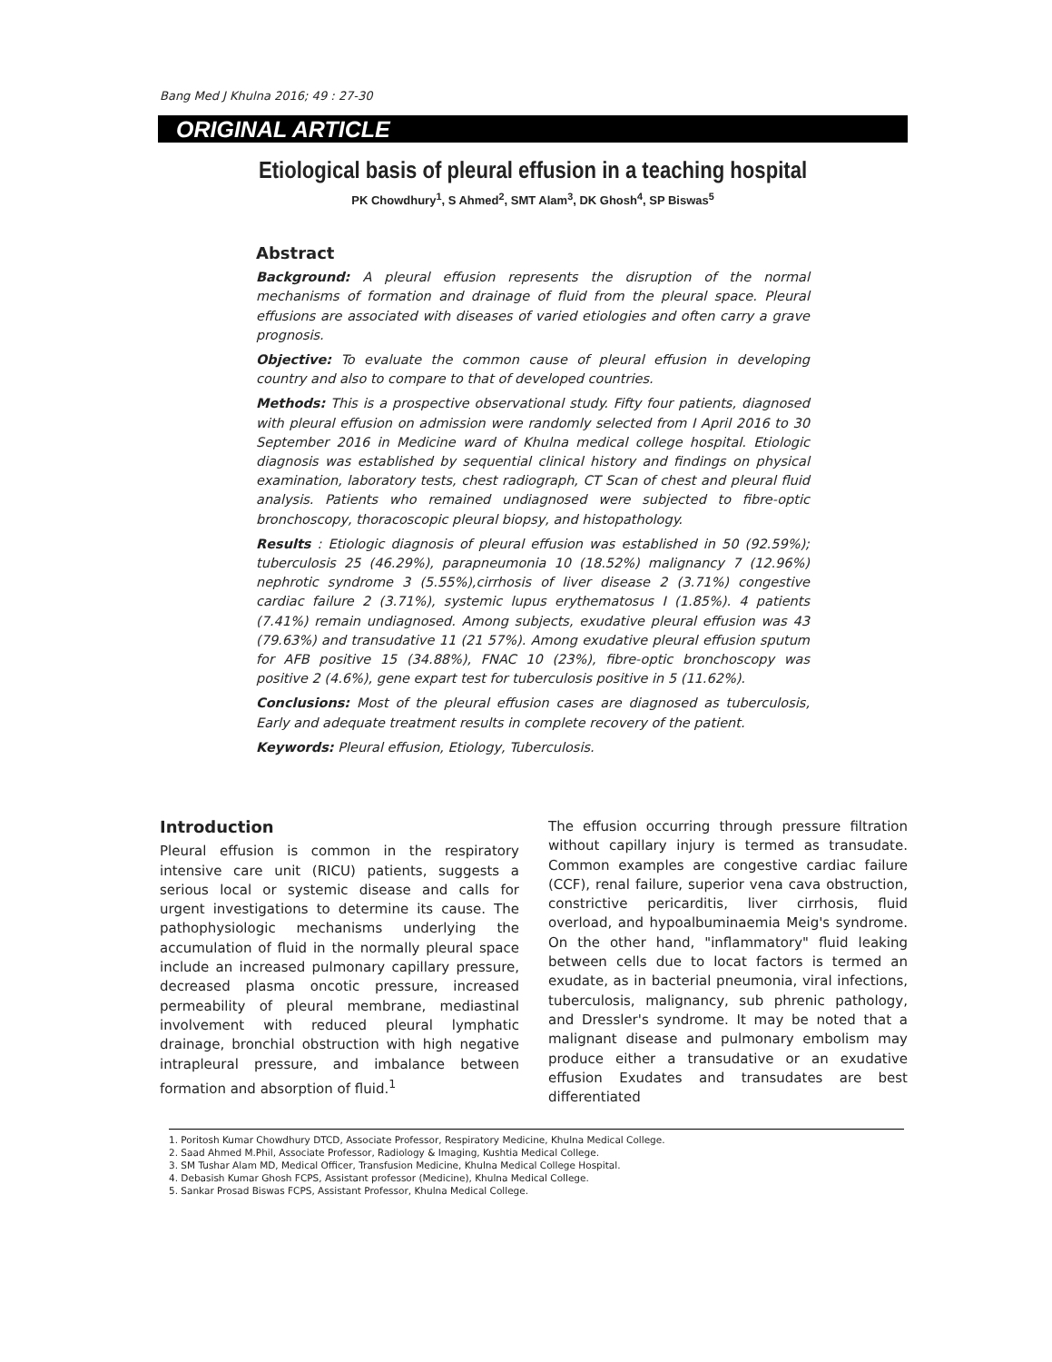Bang Med J Khulna 2016; 49 : 27-30
ORIGINAL ARTICLE
Etiological basis of pleural effusion in a teaching hospital
PK Chowdhury<sup>1</sup>, S Ahmed<sup>2</sup>, SMT Alam<sup>3</sup>, DK Ghosh<sup>4</sup>, SP Biswas<sup>5</sup>
Abstract
Background: A pleural effusion represents the disruption of the normal mechanisms of formation and drainage of fluid from the pleural space. Pleural effusions are associated with diseases of varied etiologies and often carry a grave prognosis.
Objective: To evaluate the common cause of pleural effusion in developing country and also to compare to that of developed countries.
Methods: This is a prospective observational study. Fifty four patients, diagnosed with pleural effusion on admission were randomly selected from I April 2016 to 30 September 2016 in Medicine ward of Khulna medical college hospital. Etiologic diagnosis was established by sequential clinical history and findings on physical examination, laboratory tests, chest radiograph, CT Scan of chest and pleural fluid analysis. Patients who remained undiagnosed were subjected to fibre-optic bronchoscopy, thoracoscopic pleural biopsy, and histopathology.
Results : Etiologic diagnosis of pleural effusion was established in 50 (92.59%); tuberculosis 25 (46.29%), parapneumonia 10 (18.52%) malignancy 7 (12.96%) nephrotic syndrome 3 (5.55%),cirrhosis of liver disease 2 (3.71%) congestive cardiac failure 2 (3.71%), systemic lupus erythematosus I (1.85%). 4 patients (7.41%) remain undiagnosed. Among subjects, exudative pleural effusion was 43 (79.63%) and transudative 11 (21 57%). Among exudative pleural effusion sputum for AFB positive 15 (34.88%), FNAC 10 (23%), fibre-optic bronchoscopy was positive 2 (4.6%), gene expart test for tuberculosis positive in 5 (11.62%).
Conclusions: Most of the pleural effusion cases are diagnosed as tuberculosis, Early and adequate treatment results in complete recovery of the patient.
Keywords: Pleural effusion, Etiology, Tuberculosis.
Introduction
Pleural effusion is common in the respiratory intensive care unit (RICU) patients, suggests a serious local or systemic disease and calls for urgent investigations to determine its cause. The pathophysiologic mechanisms underlying the accumulation of fluid in the normally pleural space include an increased pulmonary capillary pressure, decreased plasma oncotic pressure, increased permeability of pleural membrane, mediastinal involvement with reduced pleural lymphatic drainage, bronchial obstruction with high negative intrapleural pressure, and imbalance between formation and absorption of fluid.<sup>1</sup>
The effusion occurring through pressure filtration without capillary injury is termed as transudate. Common examples are congestive cardiac failure (CCF), renal failure, superior vena cava obstruction, constrictive pericarditis, liver cirrhosis, fluid overload, and hypoalbuminaemia Meig's syndrome. On the other hand, "inflammatory" fluid leaking between cells due to locat factors is termed an exudate, as in bacterial pneumonia, viral infections, tuberculosis, malignancy, sub phrenic pathology, and Dressler's syndrome. It may be noted that a malignant disease and pulmonary embolism may produce either a transudative or an exudative effusion Exudates and transudates are best differentiated
1. Poritosh Kumar Chowdhury DTCD, Associate Professor, Respiratory Medicine, Khulna Medical College.
2. Saad Ahmed M.Phil, Associate Professor, Radiology & Imaging, Kushtia Medical College.
3. SM Tushar Alam MD, Medical Officer, Transfusion Medicine, Khulna Medical College Hospital.
4. Debasish Kumar Ghosh FCPS, Assistant professor (Medicine), Khulna Medical College.
5. Sankar Prosad Biswas FCPS, Assistant Professor, Khulna Medical College.